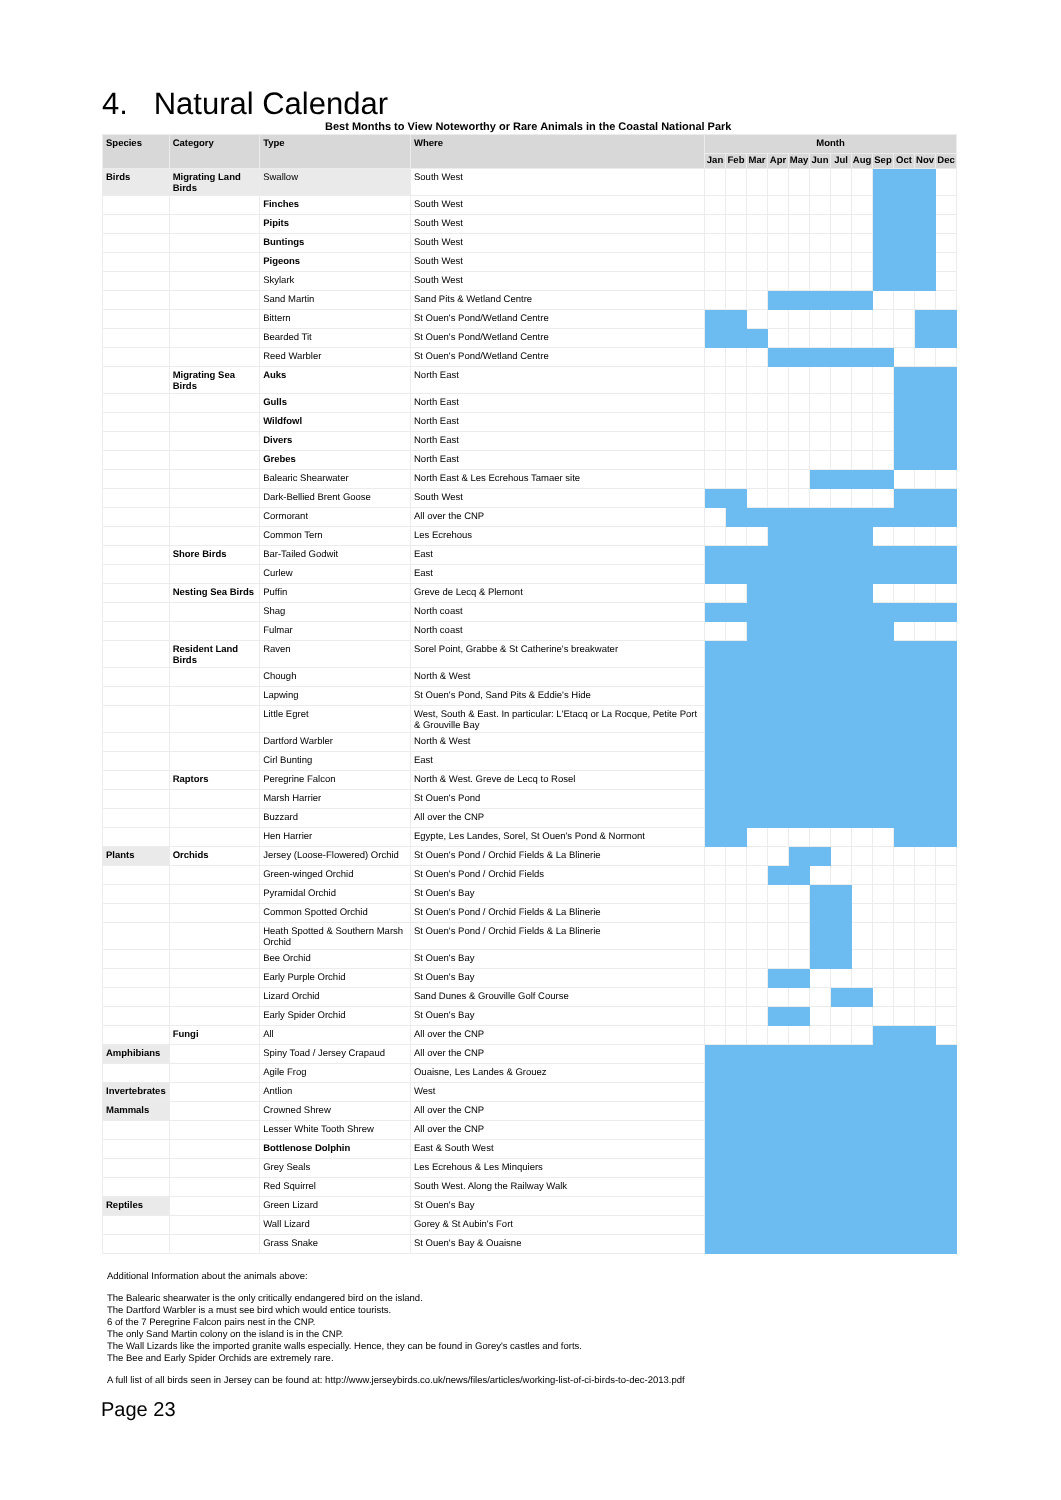4. Natural Calendar
Best Months to View Noteworthy or Rare Animals in the Coastal National Park
| Species | Category | Type | Where | Month | | | | | | | | | | | |
| --- | --- | --- | --- | --- | --- | --- | --- | --- | --- | --- | --- | --- | --- | --- | --- |
| | | | | Jan | Feb | Mar | Apr | May | Jun | Jul | Aug | Sep | Oct | Nov | Dec |
| Birds | Migrating Land Birds | Swallow | South West | | | | | | | | | | | | |
| | | Finches | South West | | | | | | | | | | | | |
| | | Pipits | South West | | | | | | | | | | | | |
| | | Buntings | South West | | | | | | | | | | | | |
| | | Pigeons | South West | | | | | | | | | | | | |
| | | Skylark | South West | | | | | | | | | | | | |
| | | Sand Martin | Sand Pits & Wetland Centre | | | | | | | | | | | | |
| | | Bittern | St Ouen's Pond/Wetland Centre | | | | | | | | | | | | |
| | | Bearded Tit | St Ouen's Pond/Wetland Centre | | | | | | | | | | | | |
| | | Reed Warbler | St Ouen's Pond/Wetland Centre | | | | | | | | | | | | |
| | Migrating Sea Birds | Auks | North East | | | | | | | | | | | | |
| | | Gulls | North East | | | | | | | | | | | | |
| | | Wildfowl | North East | | | | | | | | | | | | |
| | | Divers | North East | | | | | | | | | | | | |
| | | Grebes | North East | | | | | | | | | | | | |
| | | Balearic Shearwater | North East & Les Ecrehous Tamaer site | | | | | | | | | | | | |
| | | Dark-Bellied Brent Goose | South West | | | | | | | | | | | | |
| | | Cormorant | All over the CNP | | | | | | | | | | | | |
| | | Common Tern | Les Ecrehous | | | | | | | | | | | | |
| | Shore Birds | Bar-Tailed Godwit | East | | | | | | | | | | | | |
| | | Curlew | East | | | | | | | | | | | | |
| | Nesting Sea Birds | Puffin | Greve de Lecq & Plemont | | | | | | | | | | | | |
| | | Shag | North coast | | | | | | | | | | | | |
| | | Fulmar | North coast | | | | | | | | | | | | |
| | Resident Land Birds | Raven | Sorel Point, Grabbe & St Catherine's breakwater | | | | | | | | | | | | |
| | | Chough | North & West | | | | | | | | | | | | |
| | | Lapwing | St Ouen's Pond, Sand Pits & Eddie's Hide | | | | | | | | | | | | |
| | | Little Egret | West, South & East. In particular: L'Etacq or La Rocque, Petite Port & Grouville Bay | | | | | | | | | | | | |
| | | Dartford Warbler | North & West | | | | | | | | | | | | |
| | | Cirl Bunting | East | | | | | | | | | | | | |
| | Raptors | Peregrine Falcon | North & West. Greve de Lecq to Rosel | | | | | | | | | | | | |
| | | Marsh Harrier | St Ouen's Pond | | | | | | | | | | | | |
| | | Buzzard | All over the CNP | | | | | | | | | | | | |
| | | Hen Harrier | Egypte, Les Landes, Sorel, St Ouen's Pond & Normont | | | | | | | | | | | | |
| Plants | Orchids | Jersey (Loose-Flowered) Orchid | St Ouen's Pond / Orchid Fields & La Blinerie | | | | | | | | | | | | |
| | | Green-winged Orchid | St Ouen's Pond / Orchid Fields | | | | | | | | | | | | |
| | | Pyramidal Orchid | St Ouen's Bay | | | | | | | | | | | | |
| | | Common Spotted Orchid | St Ouen's Pond / Orchid Fields & La Blinerie | | | | | | | | | | | | |
| | | Heath Spotted & Southern Marsh Orchid | St Ouen's Pond / Orchid Fields & La Blinerie | | | | | | | | | | | | |
| | | Bee Orchid | St Ouen's Bay | | | | | | | | | | | | |
| | | Early Purple Orchid | St Ouen's Bay | | | | | | | | | | | | |
| | | Lizard Orchid | Sand Dunes & Grouville Golf Course | | | | | | | | | | | | |
| | | Early Spider Orchid | St Ouen's Bay | | | | | | | | | | | | |
| | Fungi | All | All over the CNP | | | | | | | | | | | | |
| Amphibians | | Spiny Toad / Jersey Crapaud | All over the CNP | | | | | | | | | | | | |
| | | Agile Frog | Ouaisne, Les Landes & Grouez | | | | | | | | | | | | |
| Invertebrates | | Antlion | West | | | | | | | | | | | | |
| Mammals | | Crowned Shrew | All over the CNP | | | | | | | | | | | | |
| | | Lesser White Tooth Shrew | All over the CNP | | | | | | | | | | | | |
| | | Bottlenose Dolphin | East & South West | | | | | | | | | | | | |
| | | Grey Seals | Les Ecrehous & Les Minquiers | | | | | | | | | | | | |
| | | Red Squirrel | South West. Along the Railway Walk | | | | | | | | | | | | |
| Reptiles | | Green Lizard | St Ouen's Bay | | | | | | | | | | | | |
| | | Wall Lizard | Gorey & St Aubin's Fort | | | | | | | | | | | | |
| | | Grass Snake | St Ouen's Bay & Ouaisne | | | | | | | | | | | | |
Additional Information about the animals above:
The Balearic shearwater is the only critically endangered bird on the island.
The Dartford Warbler is a must see bird which would entice tourists.
6 of the 7 Peregrine Falcon pairs nest in the CNP.
The only Sand Martin colony on the island is in the CNP.
The Wall Lizards like the imported granite walls especially. Hence, they can be found in Gorey's castles and forts.
The Bee and Early Spider Orchids are extremely rare.
A full list of all birds seen in Jersey can be found at: http://www.jerseybirds.co.uk/news/files/articles/working-list-of-ci-birds-to-dec-2013.pdf
Page 23